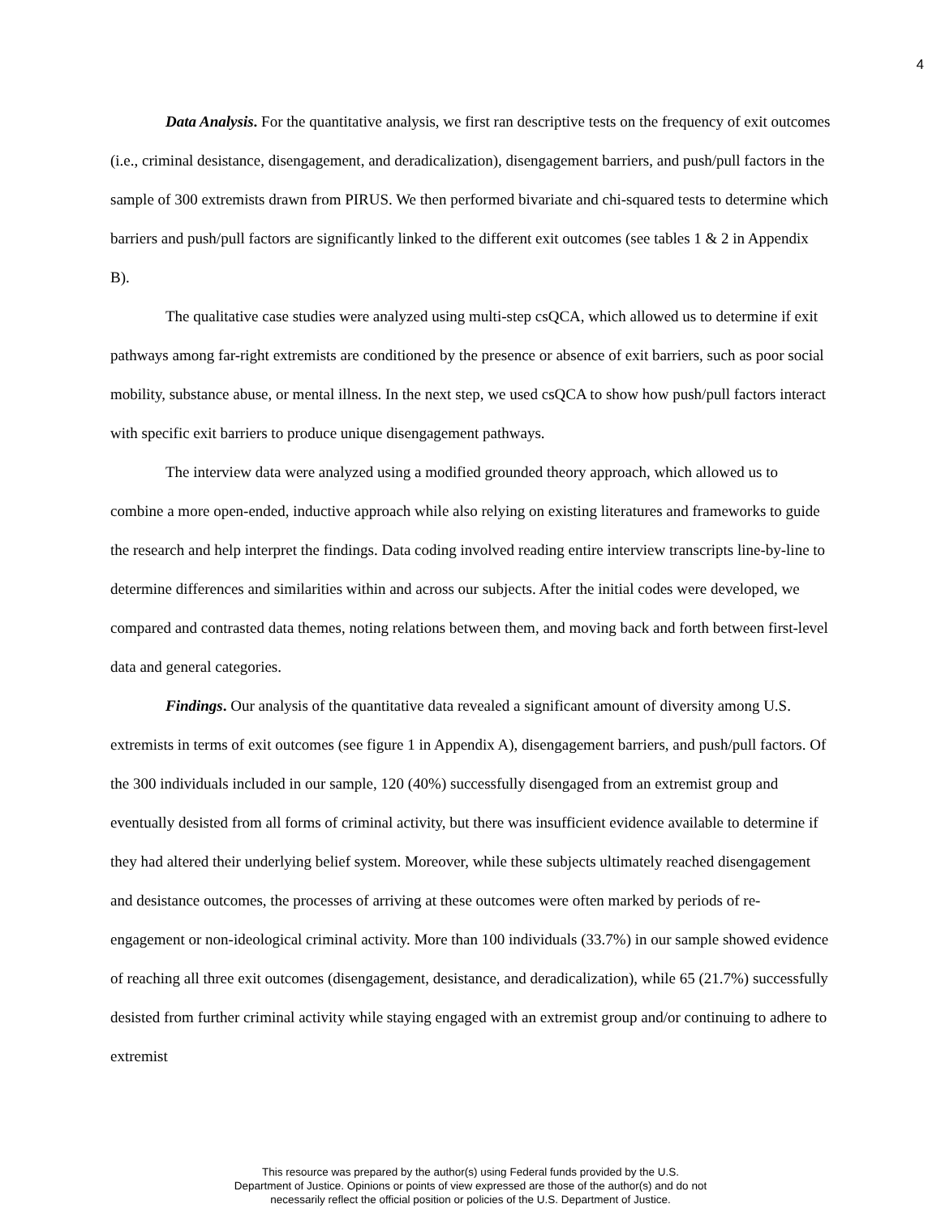4
Data Analysis. For the quantitative analysis, we first ran descriptive tests on the frequency of exit outcomes (i.e., criminal desistance, disengagement, and deradicalization), disengagement barriers, and push/pull factors in the sample of 300 extremists drawn from PIRUS. We then performed bivariate and chi-squared tests to determine which barriers and push/pull factors are significantly linked to the different exit outcomes (see tables 1 & 2 in Appendix B).
The qualitative case studies were analyzed using multi-step csQCA, which allowed us to determine if exit pathways among far-right extremists are conditioned by the presence or absence of exit barriers, such as poor social mobility, substance abuse, or mental illness. In the next step, we used csQCA to show how push/pull factors interact with specific exit barriers to produce unique disengagement pathways.
The interview data were analyzed using a modified grounded theory approach, which allowed us to combine a more open-ended, inductive approach while also relying on existing literatures and frameworks to guide the research and help interpret the findings. Data coding involved reading entire interview transcripts line-by-line to determine differences and similarities within and across our subjects. After the initial codes were developed, we compared and contrasted data themes, noting relations between them, and moving back and forth between first-level data and general categories.
Findings. Our analysis of the quantitative data revealed a significant amount of diversity among U.S. extremists in terms of exit outcomes (see figure 1 in Appendix A), disengagement barriers, and push/pull factors. Of the 300 individuals included in our sample, 120 (40%) successfully disengaged from an extremist group and eventually desisted from all forms of criminal activity, but there was insufficient evidence available to determine if they had altered their underlying belief system. Moreover, while these subjects ultimately reached disengagement and desistance outcomes, the processes of arriving at these outcomes were often marked by periods of re-engagement or non-ideological criminal activity. More than 100 individuals (33.7%) in our sample showed evidence of reaching all three exit outcomes (disengagement, desistance, and deradicalization), while 65 (21.7%) successfully desisted from further criminal activity while staying engaged with an extremist group and/or continuing to adhere to extremist
This resource was prepared by the author(s) using Federal funds provided by the U.S.
Department of Justice. Opinions or points of view expressed are those of the author(s) and do not
necessarily reflect the official position or policies of the U.S. Department of Justice.